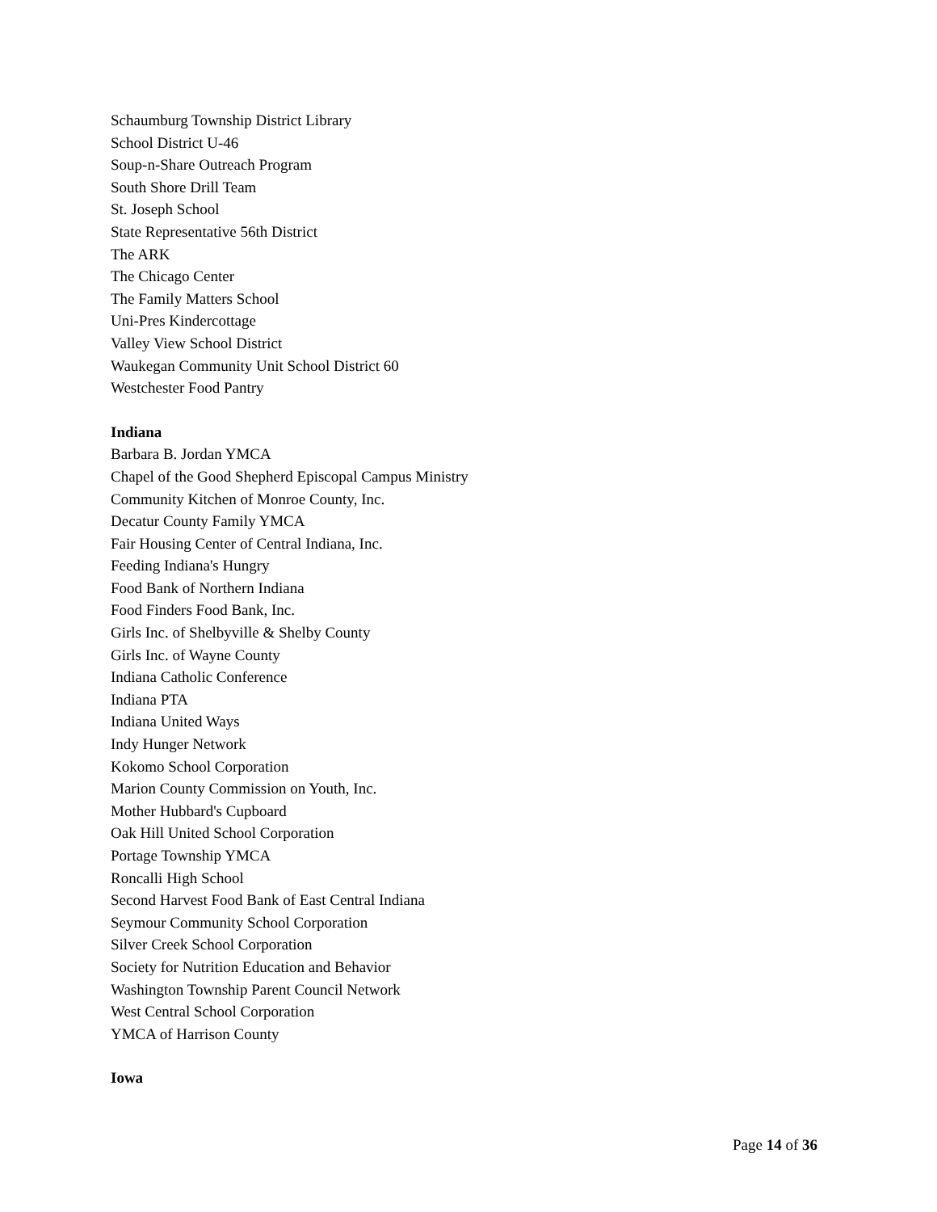Schaumburg Township District Library
School District U-46
Soup-n-Share Outreach Program
South Shore Drill Team
St. Joseph School
State Representative 56th District
The ARK
The Chicago Center
The Family Matters School
Uni-Pres Kindercottage
Valley View School District
Waukegan Community Unit School District 60
Westchester Food Pantry
Indiana
Barbara B. Jordan YMCA
Chapel of the Good Shepherd Episcopal Campus Ministry
Community Kitchen of Monroe County, Inc.
Decatur County Family YMCA
Fair Housing Center of Central Indiana, Inc.
Feeding Indiana's Hungry
Food Bank of Northern Indiana
Food Finders Food Bank, Inc.
Girls Inc. of Shelbyville & Shelby County
Girls Inc. of Wayne County
Indiana Catholic Conference
Indiana PTA
Indiana United Ways
Indy Hunger Network
Kokomo School Corporation
Marion County Commission on Youth, Inc.
Mother Hubbard's Cupboard
Oak Hill United School Corporation
Portage Township YMCA
Roncalli High School
Second Harvest Food Bank of East Central Indiana
Seymour Community School Corporation
Silver Creek School Corporation
Society for Nutrition Education and Behavior
Washington Township Parent Council Network
West Central School Corporation
YMCA of Harrison County
Iowa
Page 14 of 36